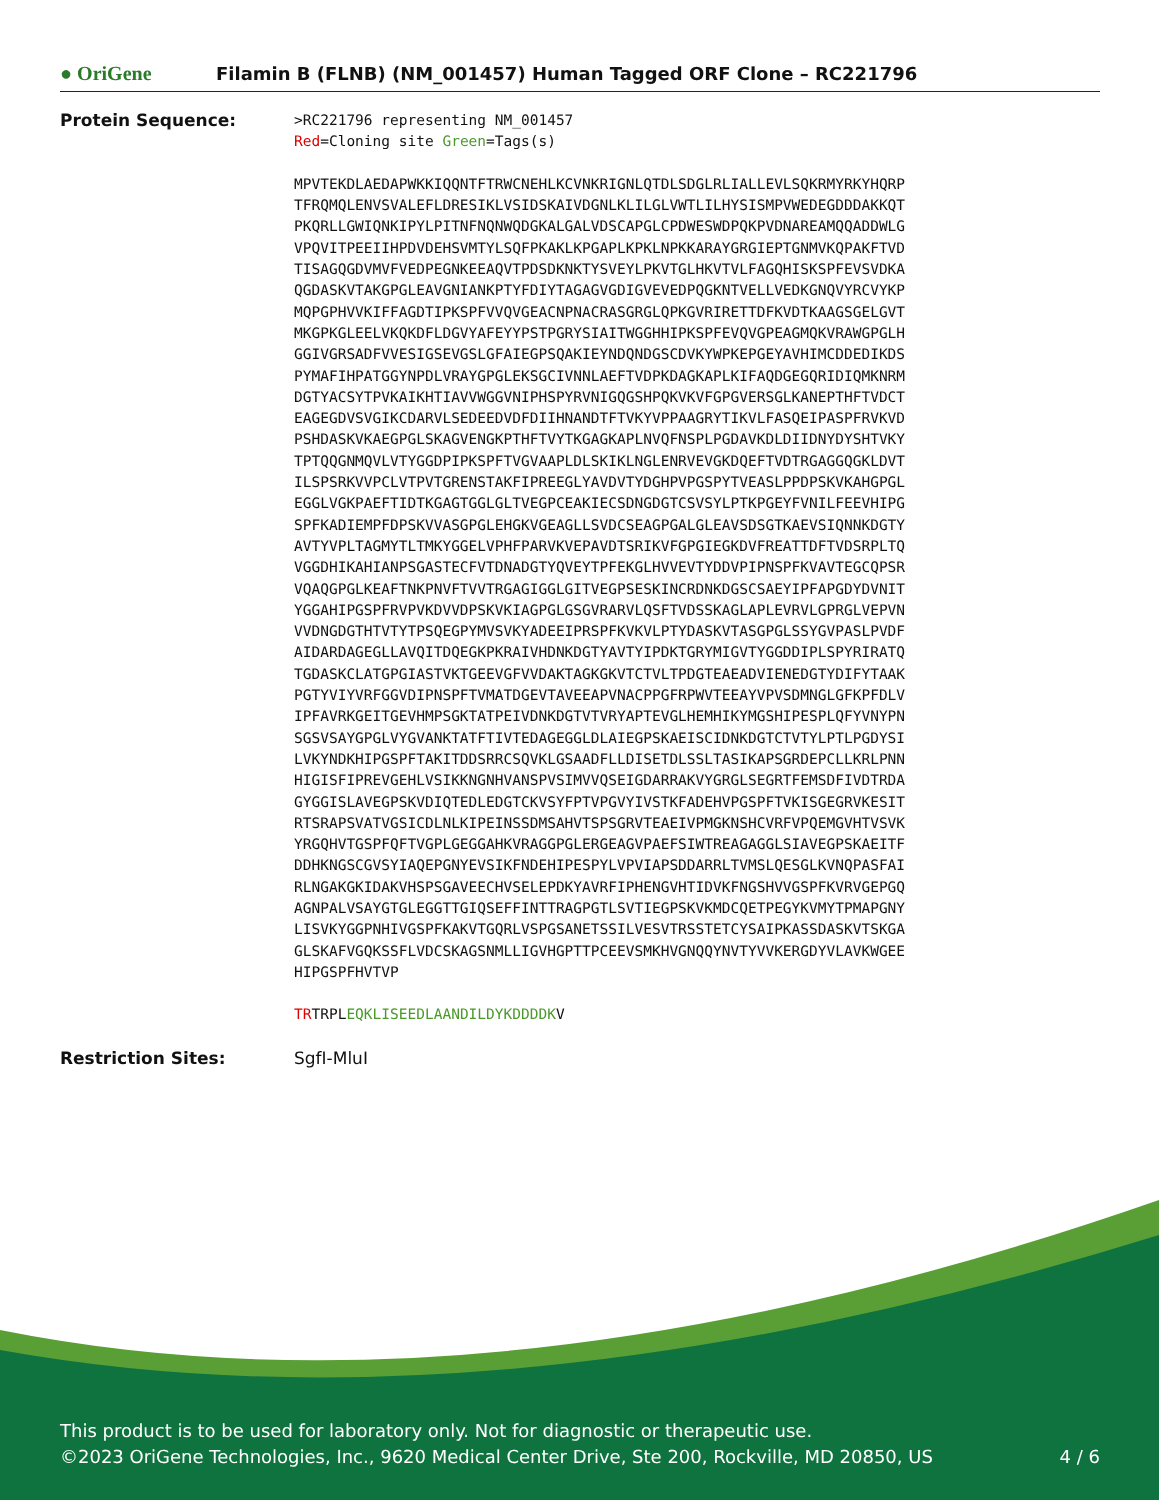● OriGene
Filamin B (FLNB) (NM_001457) Human Tagged ORF Clone – RC221796
Protein Sequence:
>RC221796 representing NM_001457 Red=Cloning site Green=Tags(s) MPVTEKDLAEDAPWKKIQQNTFTRWCNEHLKCVNKRIGNLQTDLSDGLRLIALLEVLSQKRMYRKYHQRP TFRQMQLENVSVALEFLDRESIKLVSIDSKAIVDGNLKLILGLVWTLILHYSISMPVWEDEGDDDAKKQT PKQRLLGWIQNKIPYLPITNFNQNWQDGKALGALVDSCAPGLCPDWESWDPQKPVDNAREAMQQADDWLG VPQVITPEEIIHPDVDEHSVMTYLSQFPKAKLKPGAPLKPKLNPKKARAYGRGIEPTGNMVKQPAKFTVD TISAGQGDVMVFVEDPEGNKEEAQVTPDSDKNKTYSVEYLPKVTGLHKVTVLFAGQHISKSPFEVSVDKA QGDASKVTAKGPGLEAVGNIANKPTYFDIYTAGAGVGDIGVEVEDPQGKNTVELLVEDKGNQVYRCVYKP MQPGPHVVKIFFAGDTIPKSPFVVQVGEACNPNACRASGRGLQPKGVRIRETTDFKVDTKAAGSGELGVT MKGPKGLEELVKQKDFLDGVYAFEYYPSTPGRYSIAITWGGHHIPKSPFEVQVGPEAGMQKVRAWGPGLH GGIVGRSADFVVESIGSEVGSLGFAIEGPSQAKIEYNDQNDGSCDVKYWPKEPGEYAVHIMCDDEDIKDS PYMAFIHPATGGYNPDLVRAYGPGLEKSGCIVNNLAEFTVDPKDAGKAPLKIFAQDGEGQRIDIQMKNRM DGTYACSYTPVKAIKHTIAVVWGGVNIPHSPYRVNIGQGSHPQKVKVFGPGVERSGLKANEPTHFTVDCT EAGEGDVSVGIKCDARVLSEDEEDVDFDIIHNANDTFTVKYVPPAAGRYTIKVLFASQEIPASPFRVKVD PSHDASKVKAEGPGLSKAGVENGKPTHFTVYTKGAGKAPLNVQFNSPLPGDAVKDLDIIDNYDYSHTVKY TPTQQGNMQVLVTYGGDPIPKSPFTVGVAAPLDLSKIKLNGLENRVEVGKDQEFTVDTRGAGGQGKLDVT ILSPSRKVVPCLVTPVTGRENSTAKFIPREEGLYAVDVTYDGHPVPGSPYTVEASLPPDPSKVKAHGPGL EGGLVGKPAEFTIDTKGAGTGGLGLTVEGPCEAKIECSDNGDGTCSVSYLPTKPGEYFVNILFEEVHIPG SPFKADIEMPFDPSKVVASGPGLEHGKVGEAGLLSVDCSEAGPGALGLEAVSDSGTKAEVSIQNNKDGTY AVTYVPLTAGMYTLTMKYGGELVPHFPARVKVEPAVDTSRIKVFGPGIEGKDVFREATTDFTVDSRPLTQ VGGDHIKAHIANPSGASTECFVTDNADGTYQVEYTPFEKGLHVVEVTYDDVPIPNSPFKVAVTEGCQPSR VQAQGPGLKEAFTNKPNVFTVVTRGAGIGGLGITVEGPSESKINCRDNKDGSCSAEYIPFAPGDYDVNIT YGGAHIPGSPFRVPVKDVVDPSKVKIAGPGLGSGVRARVLQSFTVDSSKAGLAPLEVRVLGPRGLVEPVN VVDNGDGTHTVTYTPSQEGPYMVSVKYADEEIPRSPFKVKVLPTYDASKVTASGPGLSSYGVPASLPVDF AIDARDAGEGLLAVQITDQEGKPKRAIVHDNKDGTYAVTYIPDKTGRYMIGVTYGGDDIPLSPYRIRATQ TGDASKCLATGPGIASTVKTGEEVGFVVDAKTAGKGKVTCTVLTPDGTEAEADVIENEDGTYDIFYTAAK PGTYVIYVRFGGVDIPNSPFTVMATDGEVTAVEEAPVNACPPGFRPWVTEEAYVPVSDMNGLGFKPFDLV IPFAVRKGEITGEVHMPSGKTATPEIVDNKDGTVTVRYAPTEVGLHEMHIKYMGSHIPESPLQFYVNYPN SGSVSAYGPGLVYGVANKTATFTIVTEDAGEGGLDLAIEGPSKAEISCIDNKDGTCTVTYLPTLPGDYSI LVKYNDKHIPGSPFTAKITDDSRRCSQVKLGSAADFLLDISETDLSSLTASIKAPSGRDEPCLLKRLPNN HIGISFIPREVGEHLVSIKKNGNHVANSPVSIMVVQSEIGDARRAKVYGRGLSEGRTFEMSDFIVDTRDA GYGGISLAVEGPSKVDIQTEDLEDGTCKVSYFPTVPGVYIVSTKFADEHVPGSPFTVKISGEGRVKESIT RTSRAPSVATVGSICDLNLKIPEINSSDMSAHVTSPSGRVTEAEIVPMGKNSHCVRFVPQEMGVHTVSVK YRGQHVTGSPFQFTVGPLGEGGAHKVRAGGPGLERGEAGVPAEFSIWTREAGAGGLSIAVEGPSKAEITF DDHKNGSCGVSYIAQEPGNYEVSIKFNDEHIPESPYLVPVIAPSDDARRLTVMSLQESGLKVNQPASFAI RLNGAKGKIDAKVHSPSGAVEECHVSELEPDKYAVRFIPHENGVHTIDVKFNGSHVVGSPFKVRVGEPGQ AGNPALVSAYGTGLEGGTTGIQSEFFINTTRAGPGTLSVTIEGPSKVKMDCQETPEGYKVMYTPMAPGNY LISVKYGGPNHIVGSPFKAKVTGQRLVSPGSANETSSILVESVTRSSTETCYSAIPKASSDASKVTSKGA GLSKAFVGQKSSFLVDCSKAGSNMLLIGVHGPTTPCEEVSMKHVGNQQYNVTYVVKERGDYVLAVKWGEE HIPGSPFHVTVP TRTRPLEQKLISEEDLAANDILDYKDDDDKV
Restriction Sites: SgfI-MluI
This product is to be used for laboratory only. Not for diagnostic or therapeutic use.
©2023 OriGene Technologies, Inc., 9620 Medical Center Drive, Ste 200, Rockville, MD 20850, US 4 / 6